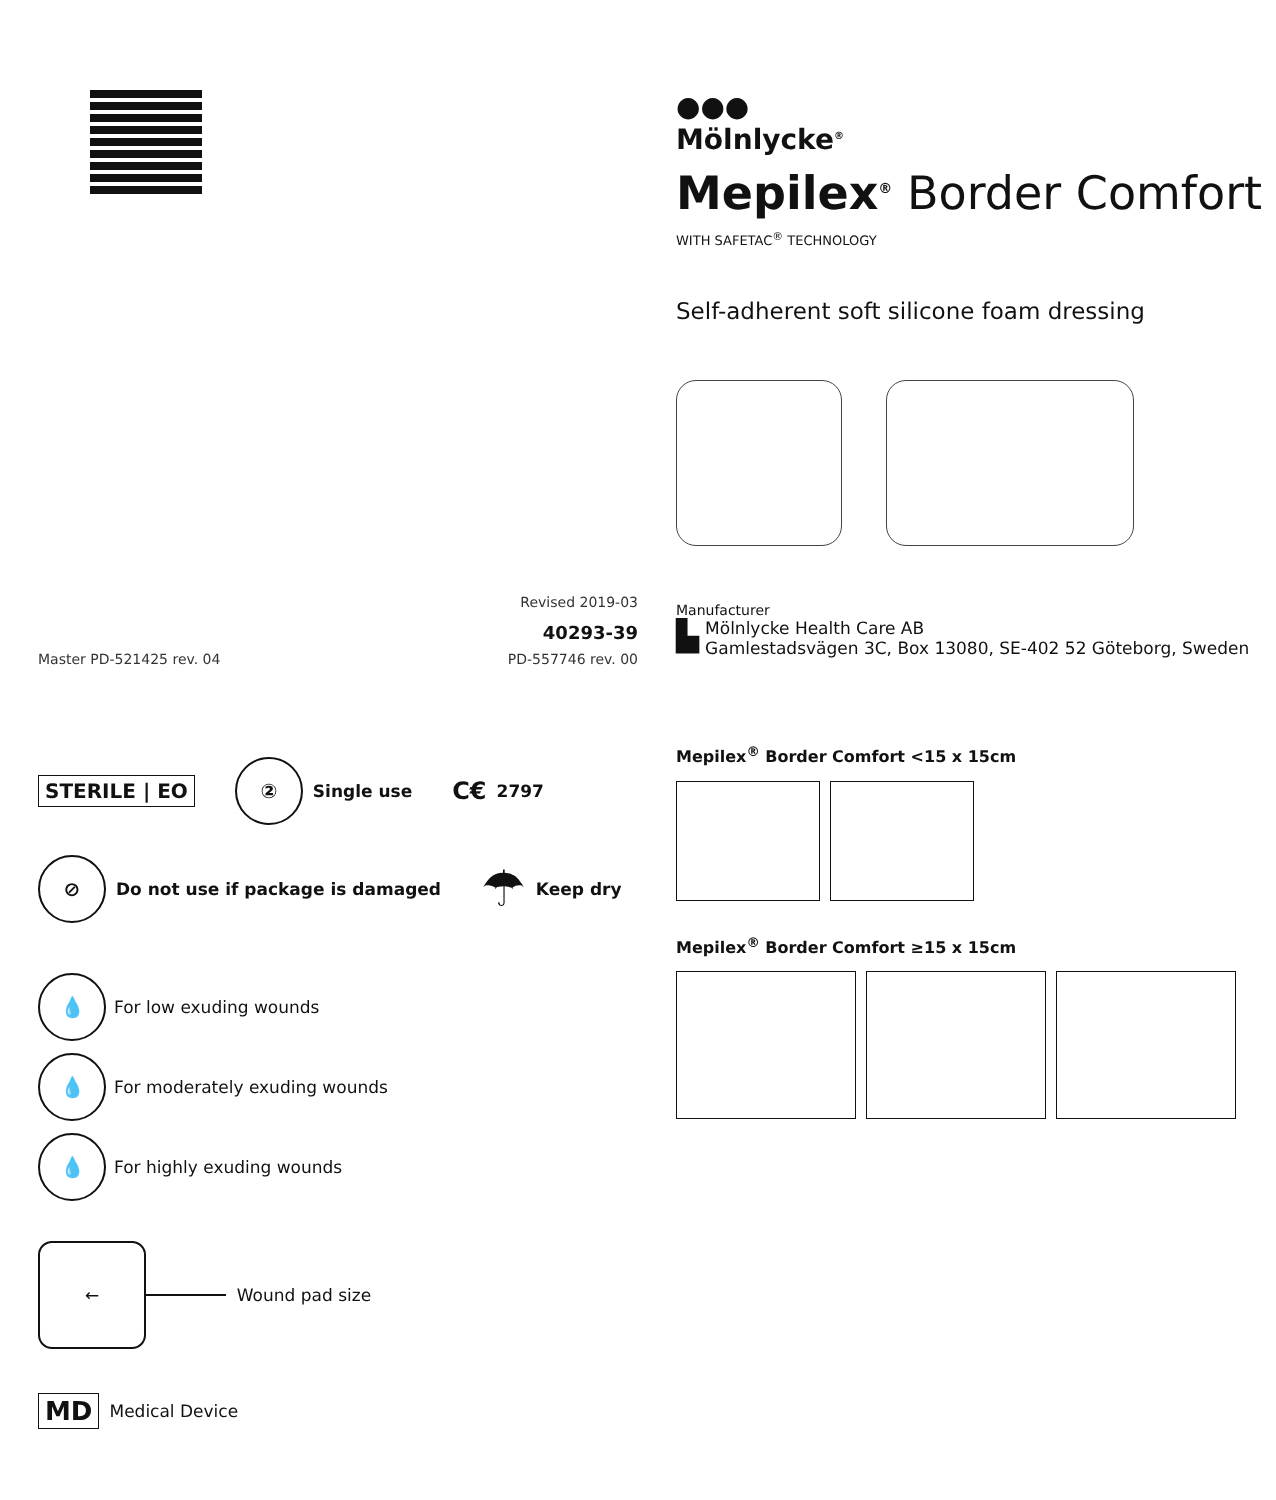Revised 2019-03
40293-39
Master PD-521425 rev. 04 PD-557746 rev. 00
STERILE | EO ② Single use C€ 2797
⊘ Do not use if package is damaged ☂ Keep dry
💧 For low exuding wounds
💧 For moderately exuding wounds
💧 For highly exuding wounds
← Wound pad size
MD Medical Device
●●●
Mölnlycke<sup>®</sup>
Mepilex<sup>®</sup> Border Comfort
WITH SAFETAC<sup>®</sup> TECHNOLOGY
Self-adherent soft silicone foam dressing
Manufacturer
▙
Mölnlycke Health Care AB
Gamlestadsvägen 3C, Box 13080, SE-402 52 Göteborg, Sweden
Mepilex<sup>®</sup> Border Comfort <15 x 15cm
Mepilex<sup>®</sup> Border Comfort ≥15 x 15cm